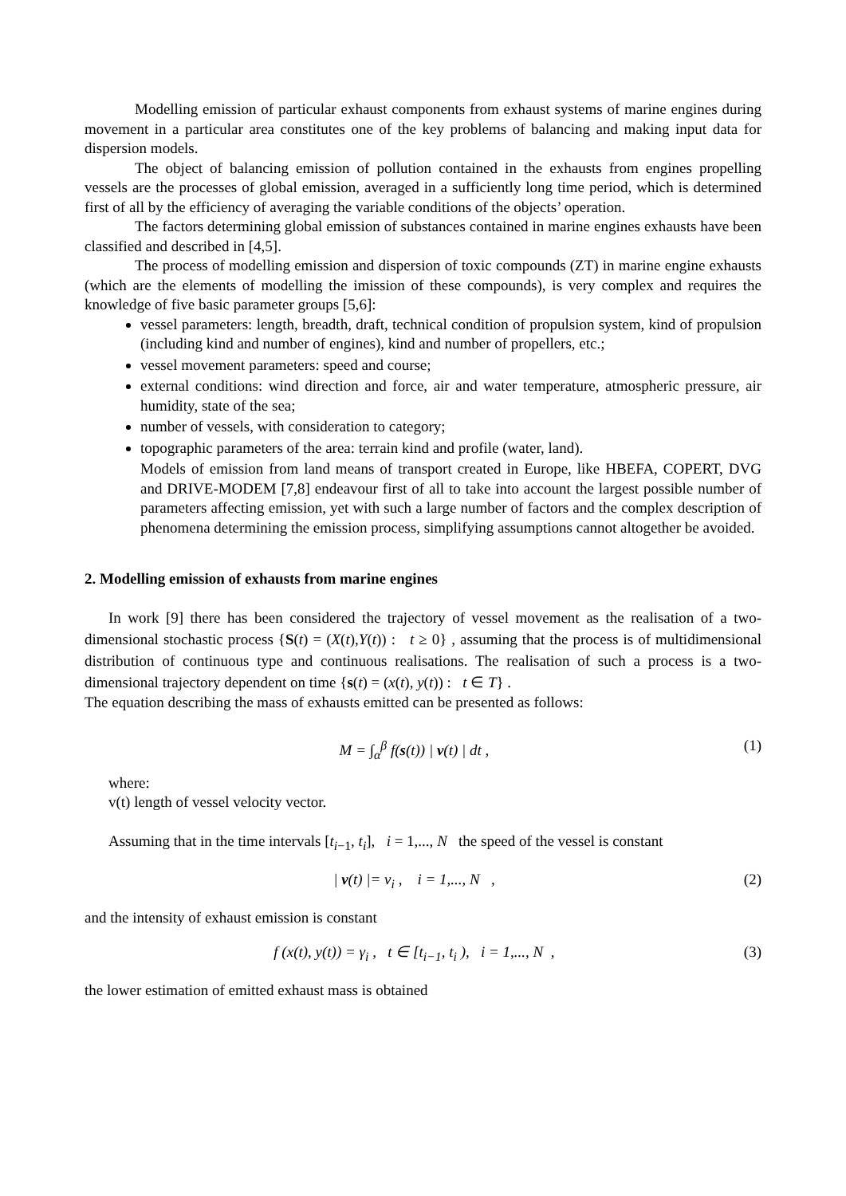Modelling emission of particular exhaust components from exhaust systems of marine engines during movement in a particular area constitutes one of the key problems of balancing and making input data for dispersion models.
The object of balancing emission of pollution contained in the exhausts from engines propelling vessels are the processes of global emission, averaged in a sufficiently long time period, which is determined first of all by the efficiency of averaging the variable conditions of the objects’ operation.
The factors determining global emission of substances contained in marine engines exhausts have been classified and described in [4,5].
The process of modelling emission and dispersion of toxic compounds (ZT) in marine engine exhausts (which are the elements of modelling the imission of these compounds), is very complex and requires the knowledge of five basic parameter groups [5,6]:
vessel parameters: length, breadth, draft, technical condition of propulsion system, kind of propulsion (including kind and number of engines), kind and number of propellers, etc.;
vessel movement parameters: speed and course;
external conditions: wind direction and force, air and water temperature, atmospheric pressure, air humidity, state of the sea;
number of vessels, with consideration to category;
topographic parameters of the area: terrain kind and profile (water, land).
Models of emission from land means of transport created in Europe, like HBEFA, COPERT, DVG and DRIVE-MODEM [7,8] endeavour first of all to take into account the largest possible number of parameters affecting emission, yet with such a large number of factors and the complex description of phenomena determining the emission process, simplifying assumptions cannot altogether be avoided.
2. Modelling emission of exhausts from marine engines
In work [9] there has been considered the trajectory of vessel movement as the realisation of a two-dimensional stochastic process {S(t) = (X(t),Y(t)) : t ≥ 0} , assuming that the process is of multidimensional distribution of continuous type and continuous realisations. The realisation of such a process is a two-dimensional trajectory dependent on time {s(t) = (x(t), y(t)) : t ∈ T} .
The equation describing the mass of exhausts emitted can be presented as follows:
M = ∫<sub>α</sub><sup>β</sup> f(s(t)) | v(t) | dt , (1)
where:
v(t) length of vessel velocity vector.
Assuming that in the time intervals [t<sub>i−1</sub>, t<sub>i</sub>], i = 1,..., N the speed of the vessel is constant
| v(t) |= v<sub>i</sub> , i = 1,..., N , (2)
and the intensity of exhaust emission is constant
f (x(t), y(t)) = γ<sub>i</sub> , t ∈ [t<sub>i−1</sub>, t<sub>i</sub> ), i = 1,..., N , (3)
the lower estimation of emitted exhaust mass is obtained